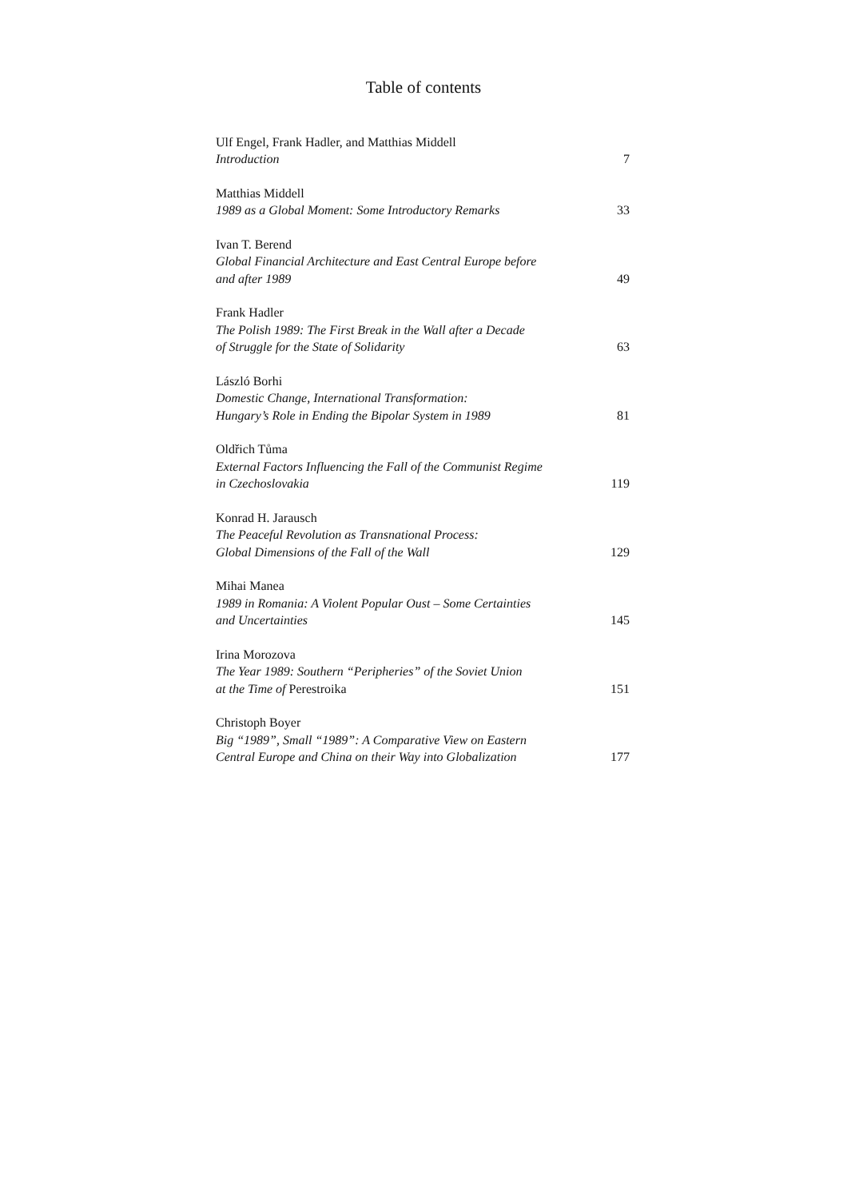Table of contents
Ulf Engel, Frank Hadler, and Matthias Middell
Introduction
7
Matthias Middell
1989 as a Global Moment: Some Introductory Remarks
33
Ivan T. Berend
Global Financial Architecture and East Central Europe before
and after 1989
49
Frank Hadler
The Polish 1989: The First Break in the Wall after a Decade
of Struggle for the State of Solidarity
63
László Borhi
Domestic Change, International Transformation:
Hungary’s Role in Ending the Bipolar System in 1989
81
Oldřich Tůma
External Factors Influencing the Fall of the Communist Regime
in Czechoslovakia
119
Konrad H. Jarausch
The Peaceful Revolution as Transnational Process:
Global Dimensions of the Fall of the Wall
129
Mihai Manea
1989 in Romania: A Violent Popular Oust – Some Certainties
and Uncertainties
145
Irina Morozova
The Year 1989: Southern “Peripheries” of the Soviet Union
at the Time of Perestroika
151
Christoph Boyer
Big “1989”, Small “1989”: A Comparative View on Eastern
Central Europe and China on their Way into Globalization
177